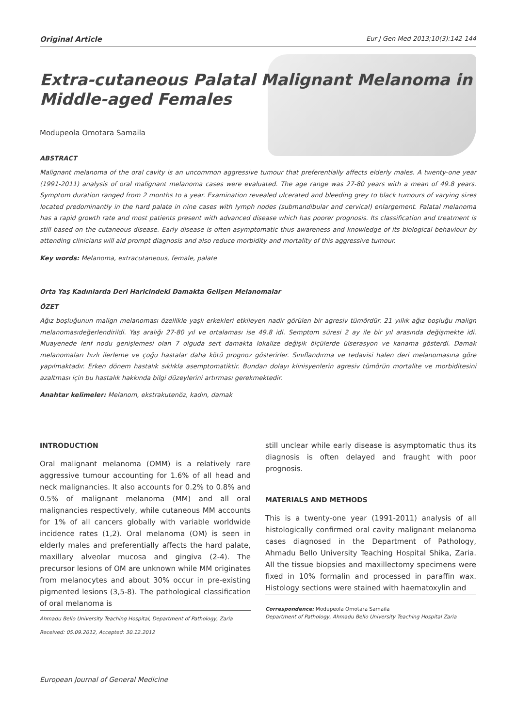Original Article Eur J Gen Med 2013;10(3):142-144
Extra-cutaneous Palatal Malignant Melanoma in Middle-aged Females
Modupeola Omotara Samaila
ABSTRACT
Malignant melanoma of the oral cavity is an uncommon aggressive tumour that preferentially affects elderly males. A twenty-one year (1991-2011) analysis of oral malignant melanoma cases were evaluated. The age range was 27-80 years with a mean of 49.8 years. Symptom duration ranged from 2 months to a year. Examination revealed ulcerated and bleeding grey to black tumours of varying sizes located predominantly in the hard palate in nine cases with lymph nodes (submandibular and cervical) enlargement. Palatal melanoma has a rapid growth rate and most patients present with advanced disease which has poorer prognosis. Its classification and treatment is still based on the cutaneous disease. Early disease is often asymptomatic thus awareness and knowledge of its biological behaviour by attending clinicians will aid prompt diagnosis and also reduce morbidity and mortality of this aggressive tumour.
Key words: Melanoma, extracutaneous, female, palate
Orta Yaş Kadınlarda Deri Haricindeki Damakta Gelişen Melanomalar
ÖZET
Ağız boşluğunun malign melanoması özellikle yaşlı erkekleri etkileyen nadir görülen bir agresiv tümördür. 21 yıllık ağız boşluğu malign melanomasıdeğerlendirildi. Yaş aralığı 27-80 yıl ve ortalaması ise 49.8 idi. Semptom süresi 2 ay ile bir yıl arasında değişmekte idi. Muayenede lenf nodu genişlemesi olan 7 olguda sert damakta lokalize değişik ölçülerde ülserasyon ve kanama gösterdi. Damak melanomaları hızlı ilerleme ve çoğu hastalar daha kötü prognoz gösterirler. Sınıflandırma ve tedavisi halen deri melanomasına göre yapılmaktadır. Erken dönem hastalık sıklıkla asemptomatiktir. Bundan dolayı klinisyenlerin agresiv tümörün mortalite ve morbiditesini azaltması için bu hastalık hakkında bilgi düzeylerini artırması gerekmektedir.
Anahtar kelimeler: Melanom, ekstrakutenöz, kadın, damak
INTRODUCTION
Oral malignant melanoma (OMM) is a relatively rare aggressive tumour accounting for 1.6% of all head and neck malignancies. It also accounts for 0.2% to 0.8% and 0.5% of malignant melanoma (MM) and all oral malignancies respectively, while cutaneous MM accounts for 1% of all cancers globally with variable worldwide incidence rates (1,2). Oral melanoma (OM) is seen in elderly males and preferentially affects the hard palate, maxillary alveolar mucosa and gingiva (2-4). The precursor lesions of OM are unknown while MM originates from melanocytes and about 30% occur in pre-existing pigmented lesions (3,5-8). The pathological classification of oral melanoma is
Ahmadu Bello University Teaching Hospital, Department of Pathology, Zaria
Received: 05.09.2012, Accepted: 30.12.2012
still unclear while early disease is asymptomatic thus its diagnosis is often delayed and fraught with poor prognosis.
MATERIALS AND METHODS
This is a twenty-one year (1991-2011) analysis of all histologically confirmed oral cavity malignant melanoma cases diagnosed in the Department of Pathology, Ahmadu Bello University Teaching Hospital Shika, Zaria. All the tissue biopsies and maxillectomy specimens were fixed in 10% formalin and processed in paraffin wax. Histology sections were stained with haematoxylin and
Correspondence: Modupeola Omotara Samaila
Department of Pathology, Ahmadu Bello University Teaching Hospital Zaria
European Journal of General Medicine